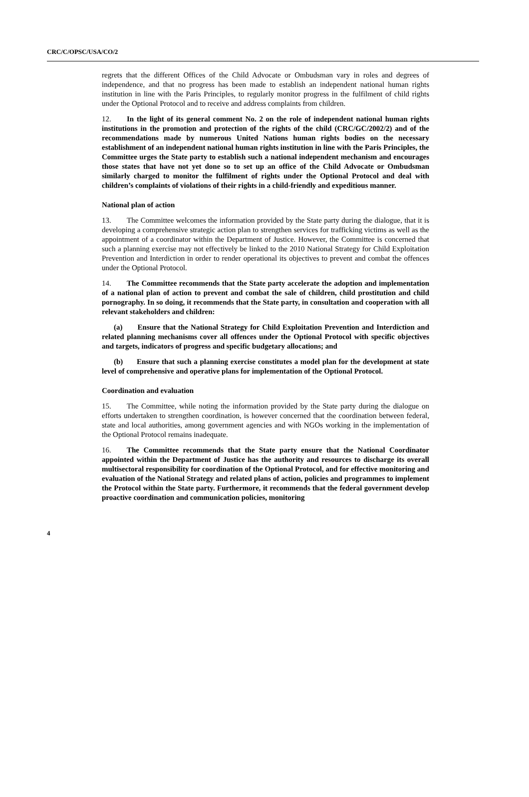CRC/C/OPSC/USA/CO/2
regrets that the different Offices of the Child Advocate or Ombudsman vary in roles and degrees of independence, and that no progress has been made to establish an independent national human rights institution in line with the Paris Principles, to regularly monitor progress in the fulfilment of child rights under the Optional Protocol and to receive and address complaints from children.
12. In the light of its general comment No. 2 on the role of independent national human rights institutions in the promotion and protection of the rights of the child (CRC/GC/2002/2) and of the recommendations made by numerous United Nations human rights bodies on the necessary establishment of an independent national human rights institution in line with the Paris Principles, the Committee urges the State party to establish such a national independent mechanism and encourages those states that have not yet done so to set up an office of the Child Advocate or Ombudsman similarly charged to monitor the fulfilment of rights under the Optional Protocol and deal with children’s complaints of violations of their rights in a child-friendly and expeditious manner.
National plan of action
13. The Committee welcomes the information provided by the State party during the dialogue, that it is developing a comprehensive strategic action plan to strengthen services for trafficking victims as well as the appointment of a coordinator within the Department of Justice. However, the Committee is concerned that such a planning exercise may not effectively be linked to the 2010 National Strategy for Child Exploitation Prevention and Interdiction in order to render operational its objectives to prevent and combat the offences under the Optional Protocol.
14. The Committee recommends that the State party accelerate the adoption and implementation of a national plan of action to prevent and combat the sale of children, child prostitution and child pornography. In so doing, it recommends that the State party, in consultation and cooperation with all relevant stakeholders and children:
(a) Ensure that the National Strategy for Child Exploitation Prevention and Interdiction and related planning mechanisms cover all offences under the Optional Protocol with specific objectives and targets, indicators of progress and specific budgetary allocations; and
(b) Ensure that such a planning exercise constitutes a model plan for the development at state level of comprehensive and operative plans for implementation of the Optional Protocol.
Coordination and evaluation
15. The Committee, while noting the information provided by the State party during the dialogue on efforts undertaken to strengthen coordination, is however concerned that the coordination between federal, state and local authorities, among government agencies and with NGOs working in the implementation of the Optional Protocol remains inadequate.
16. The Committee recommends that the State party ensure that the National Coordinator appointed within the Department of Justice has the authority and resources to discharge its overall multisectoral responsibility for coordination of the Optional Protocol, and for effective monitoring and evaluation of the National Strategy and related plans of action, policies and programmes to implement the Protocol within the State party. Furthermore, it recommends that the federal government develop proactive coordination and communication policies, monitoring
4